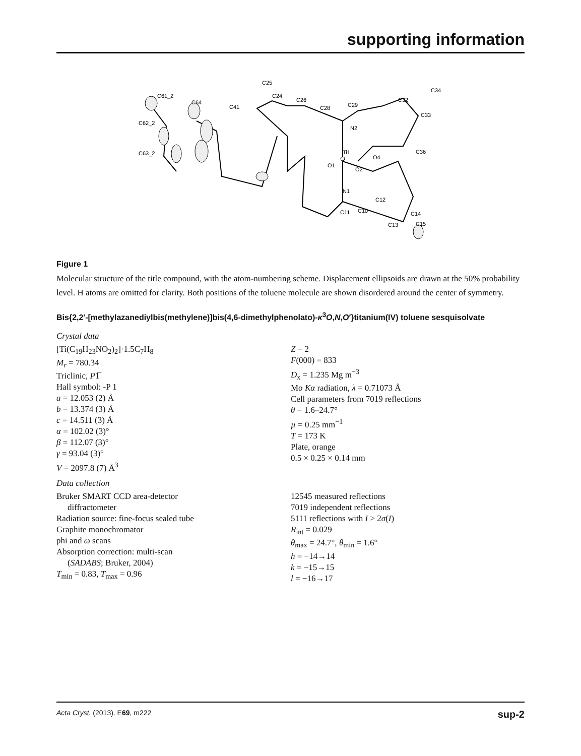supporting information
C25
C61_2
C64
C24
C26
C41
C28
C29
C32
C34
C62_2
C33
N2
C63_2
Ti1
O4
O2
O1
C36
N1
C12
C11
C10
C14
C13
C15
Figure 1
Molecular structure of the title compound, with the atom-numbering scheme. Displacement ellipsoids are drawn at the 50% probability level. H atoms are omitted for clarity. Both positions of the toluene molecule are shown disordered around the center of symmetry.
Bis{2,2′-[methylazanediylbis(methylene)]bis(4,6-dimethylphenolato)-κ<sup>3</sup>O,N,O′}titanium(IV) toluene sesquisolvate
Crystal data
[Ti(C<sub>19</sub>H<sub>23</sub>NO<sub>2</sub>)<sub>2</sub>]·1.5C<sub>7</sub>H<sub>8</sub>
M<sub>r</sub> = 780.34
Triclinic, P1̅
Hall symbol: -P 1
a = 12.053 (2) Å
b = 13.374 (3) Å
c = 14.511 (3) Å
α = 102.02 (3)°
β = 112.07 (3)°
γ = 93.04 (3)°
V = 2097.8 (7) Å<sup>3</sup>
Z = 2
F(000) = 833
D<sub>x</sub> = 1.235 Mg m<sup>−3</sup>
Mo Kα radiation, λ = 0.71073 Å
Cell parameters from 7019 reflections
θ = 1.6–24.7°
µ = 0.25 mm<sup>−1</sup>
T = 173 K
Plate, orange
0.5 × 0.25 × 0.14 mm
Data collection
Bruker SMART CCD area-detector
diffractometer
Radiation source: fine-focus sealed tube
Graphite monochromator
phi and ω scans
Absorption correction: multi-scan
(SADABS; Bruker, 2004)
T<sub>min</sub> = 0.83, T<sub>max</sub> = 0.96
12545 measured reflections
7019 independent reflections
5111 reflections with I > 2σ(I)
R<sub>int</sub> = 0.029
θ<sub>max</sub> = 24.7°, θ<sub>min</sub> = 1.6°
h = −14→14
k = −15→15
l = −16→17
Acta Cryst. (2013). E69, m222 sup-2